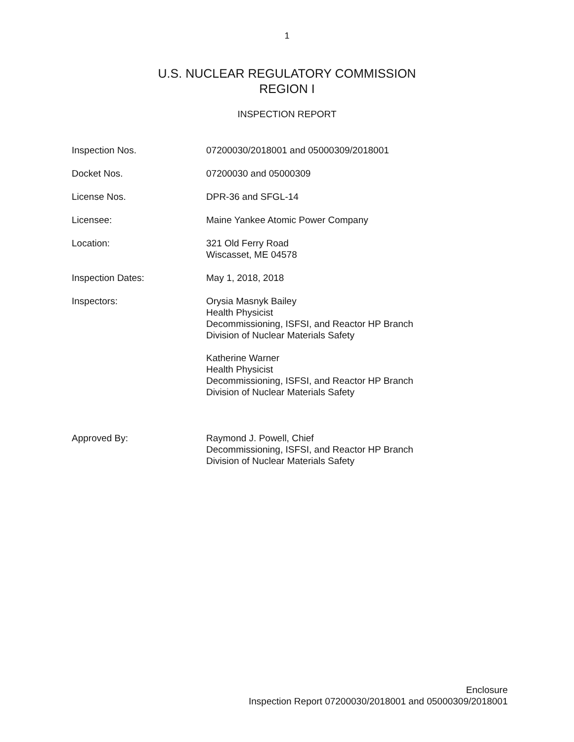1
U.S. NUCLEAR REGULATORY COMMISSION
REGION I
INSPECTION REPORT
| Inspection Nos. | 07200030/2018001 and 05000309/2018001 |
| Docket Nos. | 07200030 and 05000309 |
| License Nos. | DPR-36 and SFGL-14 |
| Licensee: | Maine Yankee Atomic Power Company |
| Location: | 321 Old Ferry Road Wiscasset, ME 04578 |
| Inspection Dates: | May 1, 2018, 2018 |
| Inspectors: | Orysia Masnyk Bailey Health Physicist Decommissioning, ISFSI, and Reactor HP Branch Division of Nuclear Materials Safety Katherine Warner Health Physicist Decommissioning, ISFSI, and Reactor HP Branch Division of Nuclear Materials Safety |
| Approved By: | Raymond J. Powell, Chief Decommissioning, ISFSI, and Reactor HP Branch Division of Nuclear Materials Safety |
Enclosure
Inspection Report 07200030/2018001 and 05000309/2018001